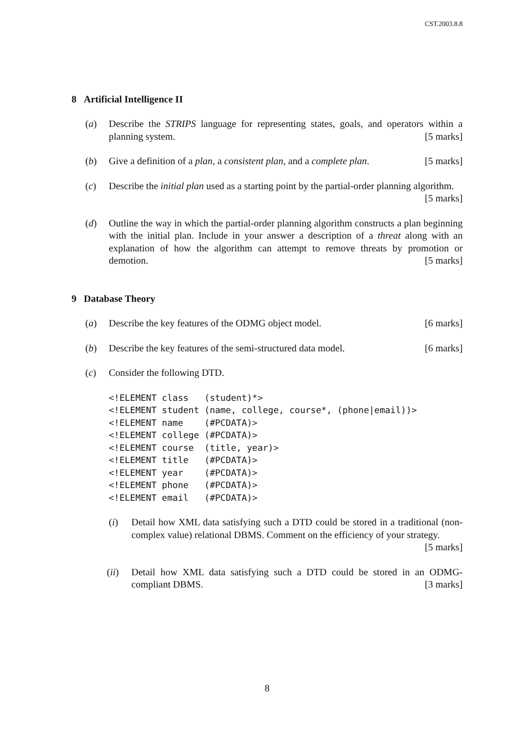CST.2003.8.8
8 Artificial Intelligence II
(a) Describe the STRIPS language for representing states, goals, and operators within a planning system. [5 marks]
(b) Give a definition of a plan, a consistent plan, and a complete plan. [5 marks]
(c) Describe the initial plan used as a starting point by the partial-order planning algorithm. [5 marks]
(d) Outline the way in which the partial-order planning algorithm constructs a plan beginning with the initial plan. Include in your answer a description of a threat along with an explanation of how the algorithm can attempt to remove threats by promotion or demotion. [5 marks]
9 Database Theory
(a) Describe the key features of the ODMG object model. [6 marks]
(b) Describe the key features of the semi-structured data model. [6 marks]
(c) Consider the following DTD.
<!ELEMENT class   (student)*>
<!ELEMENT student (name, college, course*, (phone|email))>
<!ELEMENT name    (#PCDATA)>
<!ELEMENT college (#PCDATA)>
<!ELEMENT course  (title, year)>
<!ELEMENT title   (#PCDATA)>
<!ELEMENT year    (#PCDATA)>
<!ELEMENT phone   (#PCDATA)>
<!ELEMENT email   (#PCDATA)>
(i) Detail how XML data satisfying such a DTD could be stored in a traditional (non-complex value) relational DBMS. Comment on the efficiency of your strategy. [5 marks]
(ii) Detail how XML data satisfying such a DTD could be stored in an ODMG-compliant DBMS. [3 marks]
8